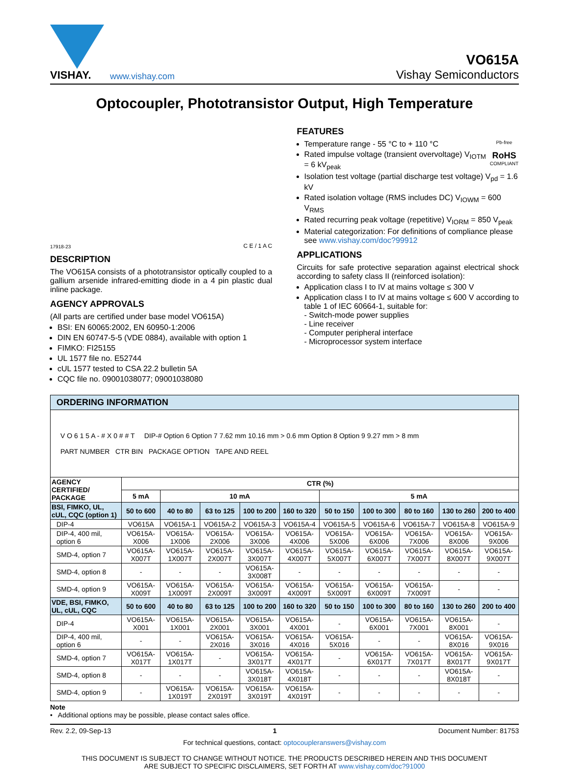VISHAY.
www.vishay.com
VO615A
Vishay Semiconductors
Optocoupler, Phototransistor Output, High Temperature
17918-23 C E / 1 A C
DESCRIPTION
The VO615A consists of a phototransistor optically coupled to a gallium arsenide infrared-emitting diode in a 4 pin plastic dual inline package.
AGENCY APPROVALS
(All parts are certified under base model VO615A)
BSI: EN 60065:2002, EN 60950-1:2006
DIN EN 60747-5-5 (VDE 0884), available with option 1
FIMKO: FI25155
UL 1577 file no. E52744
cUL 1577 tested to CSA 22.2 bulletin 5A
CQC file no. 09001038077; 09001038080
FEATURES
Pb-free
RoHS
COMPLIANT
Temperature range - 55 °C to + 110 °C
Rated impulse voltage (transient overvoltage) V<sub>IOTM</sub> = 6 kV<sub>peak</sub>
Isolation test voltage (partial discharge test voltage) V<sub>pd</sub> = 1.6 kV
Rated isolation voltage (RMS includes DC) V<sub>IOWM</sub> = 600 V<sub>RMS</sub>
Rated recurring peak voltage (repetitive) V<sub>IORM</sub> = 850 V<sub>peak</sub>
Material categorization: For definitions of compliance please see www.vishay.com/doc?99912
APPLICATIONS
Circuits for safe protective separation against electrical shock according to safety class II (reinforced isolation):
Application class I to IV at mains voltage ≤ 300 V
Application class I to IV at mains voltage ≤ 600 V according to table 1 of IEC 60664-1, suitable for:
- Switch-mode power supplies
- Line receiver
- Computer peripheral interface
- Microprocessor system interface
| ORDERING INFORMATION | | | | | | | | | | |
| --- | --- | --- | --- | --- | --- | --- | --- | --- | --- | --- |
| V O 6 1 5 A - # X 0 # # T DIP-# Option 6 Option 7 7.62 mm 10.16 mm > 0.6 mm Option 8 Option 9 9.27 mm > 8 mm PART NUMBER CTR BIN PACKAGE OPTION TAPE AND REEL | | | | | | | | | | |
| AGENCY CERTIFIED/ PACKAGE | CTR (%) | | | | | | | | | |
| | 5 mA | 10 mA | | | | 5 mA | | | | |
| BSI, FIMKO, UL, cUL, CQC (option 1) | 50 to 600 | 40 to 80 | 63 to 125 | 100 to 200 | 160 to 320 | 50 to 150 | 100 to 300 | 80 to 160 | 130 to 260 | 200 to 400 |
| DIP-4 | VO615A | VO615A-1 | VO615A-2 | VO615A-3 | VO615A-4 | VO615A-5 | VO615A-6 | VO615A-7 | VO615A-8 | VO615A-9 |
| DIP-4, 400 mil, option 6 | VO615A-X006 | VO615A-1X006 | VO615A-2X006 | VO615A-3X006 | VO615A-4X006 | VO615A-5X006 | VO615A-6X006 | VO615A-7X006 | VO615A-8X006 | VO615A-9X006 |
| SMD-4, option 7 | VO615A-X007T | VO615A-1X007T | VO615A-2X007T | VO615A-3X007T | VO615A-4X007T | VO615A-5X007T | VO615A-6X007T | VO615A-7X007T | VO615A-8X007T | VO615A-9X007T |
| SMD-4, option 8 | - | - | - | VO615A-3X008T | - | - | - | - | - | - |
| SMD-4, option 9 | VO615A-X009T | VO615A-1X009T | VO615A-2X009T | VO615A-3X009T | VO615A-4X009T | VO615A-5X009T | VO615A-6X009T | VO615A-7X009T | - | - |
| VDE, BSI, FIMKO, UL, cUL, CQC | 50 to 600 | 40 to 80 | 63 to 125 | 100 to 200 | 160 to 320 | 50 to 150 | 100 to 300 | 80 to 160 | 130 to 260 | 200 to 400 |
| DIP-4 | VO615A-X001 | VO615A-1X001 | VO615A-2X001 | VO615A-3X001 | VO615A-4X001 | - | VO615A-6X001 | VO615A-7X001 | VO615A-8X001 | - |
| DIP-4, 400 mil, option 6 | - | - | VO615A-2X016 | VO615A-3X016 | VO615A-4X016 | VO615A-5X016 | - | - | VO615A-8X016 | VO615A-9X016 |
| SMD-4, option 7 | VO615A-X017T | VO615A-1X017T | - | VO615A-3X017T | VO615A-4X017T | - | VO615A-6X017T | VO615A-7X017T | VO615A-8X017T | VO615A-9X017T |
| SMD-4, option 8 | - | - | - | VO615A-3X018T | VO615A-4X018T | - | - | - | VO615A-8X018T | - |
| SMD-4, option 9 | - | VO615A-1X019T | VO615A-2X019T | VO615A-3X019T | VO615A-4X019T | - | - | - | - | - |
Note
• Additional options may be possible, please contact sales office.
Rev. 2.2, 09-Sep-13 1 Document Number: 81753
For technical questions, contact: optocoupleranswers@vishay.com
THIS DOCUMENT IS SUBJECT TO CHANGE WITHOUT NOTICE. THE PRODUCTS DESCRIBED HEREIN AND THIS DOCUMENT
ARE SUBJECT TO SPECIFIC DISCLAIMERS, SET FORTH AT www.vishay.com/doc?91000